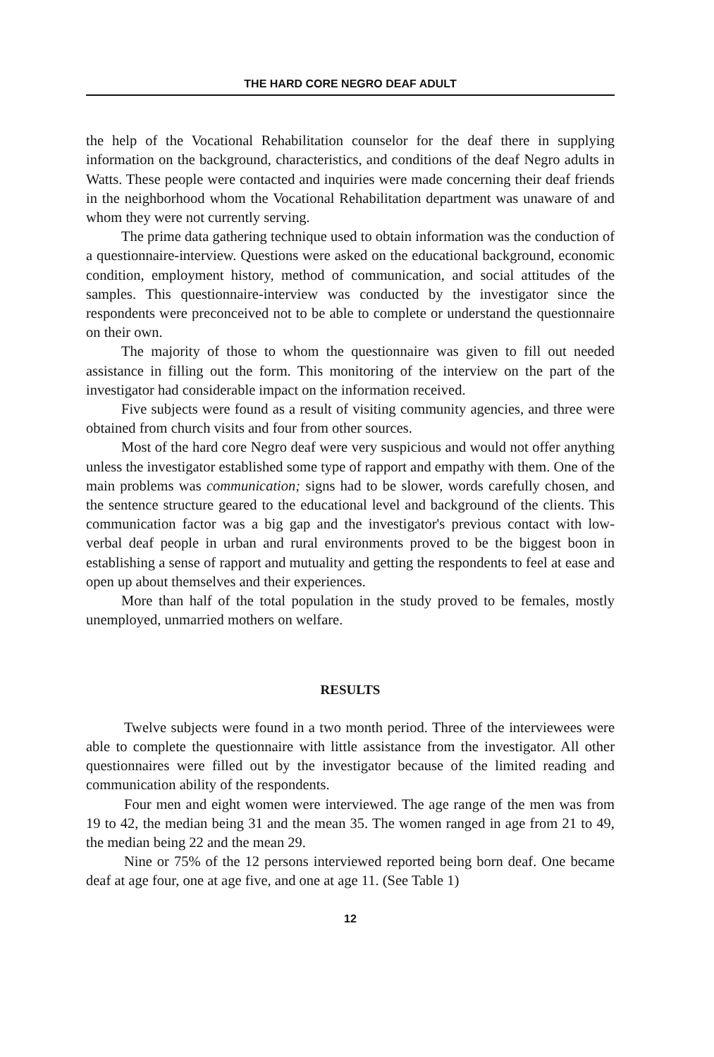THE HARD CORE NEGRO DEAF ADULT
the help of the Vocational Rehabilitation counselor for the deaf there in supplying information on the background, characteristics, and conditions of the deaf Negro adults in Watts. These people were contacted and inquiries were made concerning their deaf friends in the neighborhood whom the Vocational Rehabilitation department was unaware of and whom they were not currently serving.
The prime data gathering technique used to obtain information was the conduction of a questionnaire-interview. Questions were asked on the educational background, economic condition, employment history, method of communication, and social attitudes of the samples. This questionnaire-interview was conducted by the investigator since the respondents were preconceived not to be able to complete or understand the questionnaire on their own.
The majority of those to whom the questionnaire was given to fill out needed assistance in filling out the form. This monitoring of the interview on the part of the investigator had considerable impact on the information received.
Five subjects were found as a result of visiting community agencies, and three were obtained from church visits and four from other sources.
Most of the hard core Negro deaf were very suspicious and would not offer anything unless the investigator established some type of rapport and empathy with them. One of the main problems was communication; signs had to be slower, words carefully chosen, and the sentence structure geared to the educational level and background of the clients. This communication factor was a big gap and the investigator's previous contact with low-verbal deaf people in urban and rural environments proved to be the biggest boon in establishing a sense of rapport and mutuality and getting the respondents to feel at ease and open up about themselves and their experiences.
More than half of the total population in the study proved to be females, mostly unemployed, unmarried mothers on welfare.
RESULTS
Twelve subjects were found in a two month period. Three of the interviewees were able to complete the questionnaire with little assistance from the investigator. All other questionnaires were filled out by the investigator because of the limited reading and communication ability of the respondents.
Four men and eight women were interviewed. The age range of the men was from 19 to 42, the median being 31 and the mean 35. The women ranged in age from 21 to 49, the median being 22 and the mean 29.
Nine or 75% of the 12 persons interviewed reported being born deaf. One became deaf at age four, one at age five, and one at age 11. (See Table 1)
12